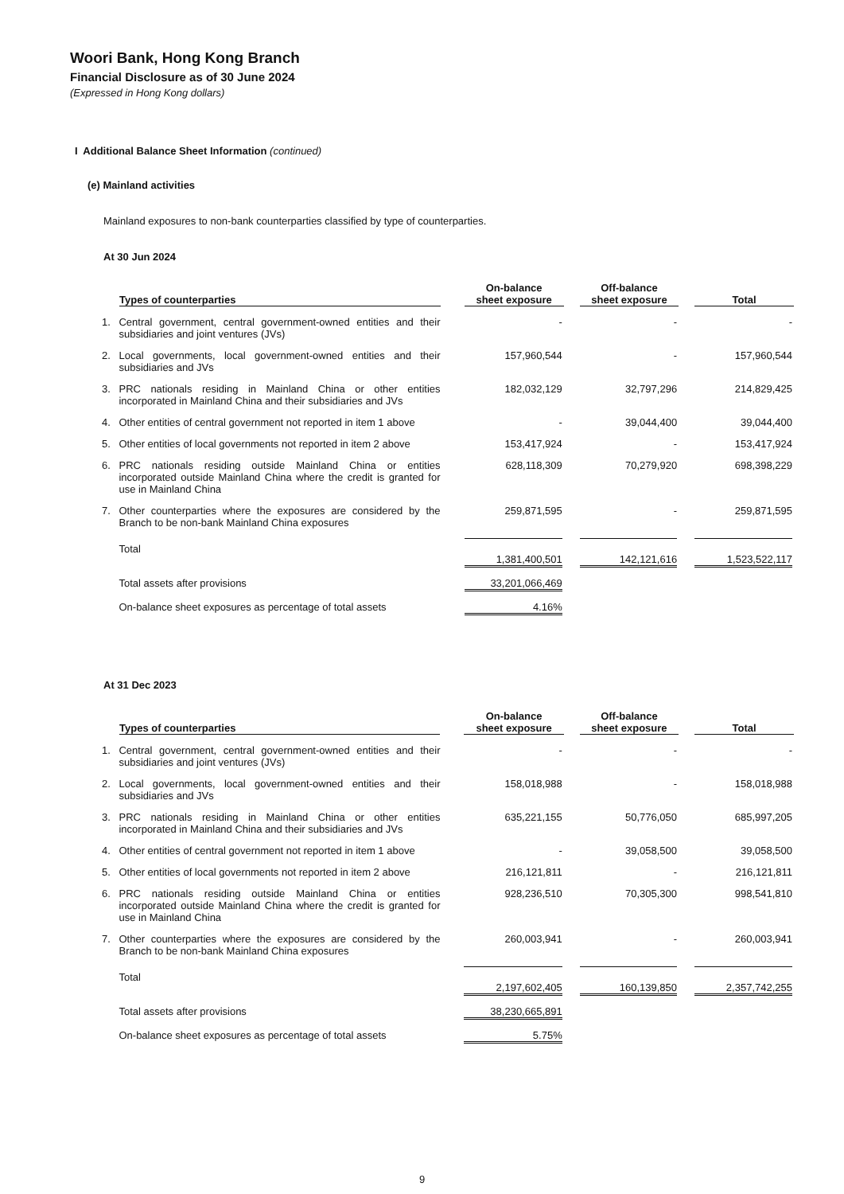Woori Bank, Hong Kong Branch
Financial Disclosure as of 30 June 2024
(Expressed in Hong Kong dollars)
I Additional Balance Sheet Information (continued)
(e) Mainland activities
Mainland exposures to non-bank counterparties classified by type of counterparties.
At 30 Jun 2024
| Types of counterparties | | On-balance sheet exposure | Off-balance sheet exposure | Total |
| --- | --- | --- | --- | --- |
| 1. | Central government, central government-owned entities and their subsidiaries and joint ventures (JVs) | - | - | - |
| 2. | Local governments, local government-owned entities and their subsidiaries and JVs | 157,960,544 | - | 157,960,544 |
| 3. | PRC nationals residing in Mainland China or other entities incorporated in Mainland China and their subsidiaries and JVs | 182,032,129 | 32,797,296 | 214,829,425 |
| 4. | Other entities of central government not reported in item 1 above | - | 39,044,400 | 39,044,400 |
| 5. | Other entities of local governments not reported in item 2 above | 153,417,924 | - | 153,417,924 |
| 6. | PRC nationals residing outside Mainland China or entities incorporated outside Mainland China where the credit is granted for use in Mainland China | 628,118,309 | 70,279,920 | 698,398,229 |
| 7. | Other counterparties where the exposures are considered by the Branch to be non-bank Mainland China exposures | 259,871,595 | - | 259,871,595 |
| | Total | 1,381,400,501 | 142,121,616 | 1,523,522,117 |
| | Total assets after provisions | 33,201,066,469 | | |
| | On-balance sheet exposures as percentage of total assets | 4.16% | | |
At 31 Dec 2023
| Types of counterparties | | On-balance sheet exposure | Off-balance sheet exposure | Total |
| --- | --- | --- | --- | --- |
| 1. | Central government, central government-owned entities and their subsidiaries and joint ventures (JVs) | - | - | - |
| 2. | Local governments, local government-owned entities and their subsidiaries and JVs | 158,018,988 | - | 158,018,988 |
| 3. | PRC nationals residing in Mainland China or other entities incorporated in Mainland China and their subsidiaries and JVs | 635,221,155 | 50,776,050 | 685,997,205 |
| 4. | Other entities of central government not reported in item 1 above | - | 39,058,500 | 39,058,500 |
| 5. | Other entities of local governments not reported in item 2 above | 216,121,811 | - | 216,121,811 |
| 6. | PRC nationals residing outside Mainland China or entities incorporated outside Mainland China where the credit is granted for use in Mainland China | 928,236,510 | 70,305,300 | 998,541,810 |
| 7. | Other counterparties where the exposures are considered by the Branch to be non-bank Mainland China exposures | 260,003,941 | - | 260,003,941 |
| | Total | 2,197,602,405 | 160,139,850 | 2,357,742,255 |
| | Total assets after provisions | 38,230,665,891 | | |
| | On-balance sheet exposures as percentage of total assets | 5.75% | | |
9